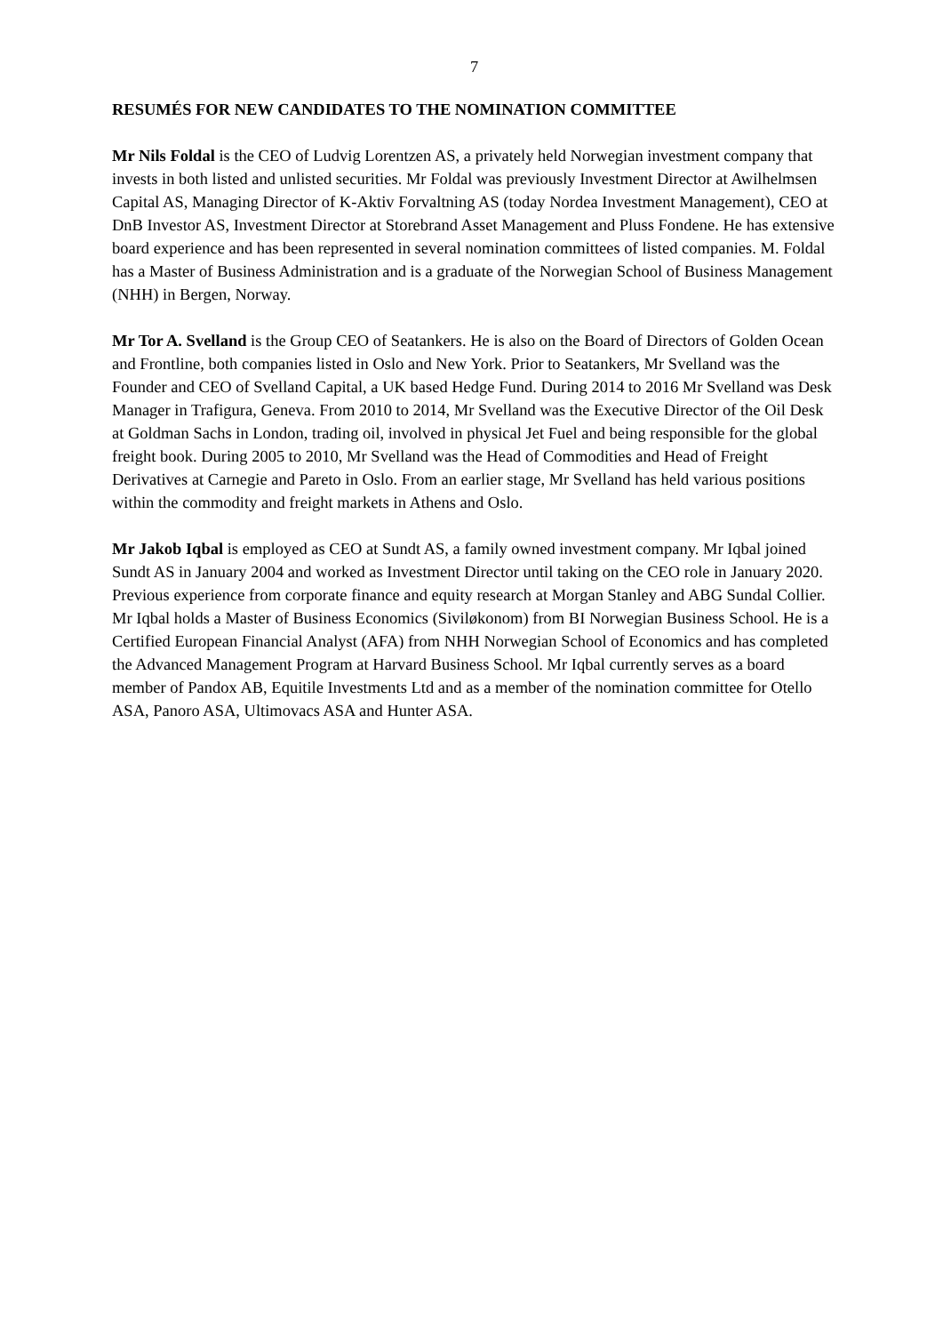7
RESUMÉS FOR NEW CANDIDATES TO THE NOMINATION COMMITTEE
Mr Nils Foldal is the CEO of Ludvig Lorentzen AS, a privately held Norwegian investment company that invests in both listed and unlisted securities. Mr Foldal was previously Investment Director at Awilhelmsen Capital AS, Managing Director of K-Aktiv Forvaltning AS (today Nordea Investment Management), CEO at DnB Investor AS, Investment Director at Storebrand Asset Management and Pluss Fondene. He has extensive board experience and has been represented in several nomination committees of listed companies. M. Foldal has a Master of Business Administration and is a graduate of the Norwegian School of Business Management (NHH) in Bergen, Norway.
Mr Tor A. Svelland is the Group CEO of Seatankers. He is also on the Board of Directors of Golden Ocean and Frontline, both companies listed in Oslo and New York. Prior to Seatankers, Mr Svelland was the Founder and CEO of Svelland Capital, a UK based Hedge Fund. During 2014 to 2016 Mr Svelland was Desk Manager in Trafigura, Geneva. From 2010 to 2014, Mr Svelland was the Executive Director of the Oil Desk at Goldman Sachs in London, trading oil, involved in physical Jet Fuel and being responsible for the global freight book. During 2005 to 2010, Mr Svelland was the Head of Commodities and Head of Freight Derivatives at Carnegie and Pareto in Oslo. From an earlier stage, Mr Svelland has held various positions within the commodity and freight markets in Athens and Oslo.
Mr Jakob Iqbal is employed as CEO at Sundt AS, a family owned investment company. Mr Iqbal joined Sundt AS in January 2004 and worked as Investment Director until taking on the CEO role in January 2020. Previous experience from corporate finance and equity research at Morgan Stanley and ABG Sundal Collier. Mr Iqbal holds a Master of Business Economics (Siviløkonom) from BI Norwegian Business School. He is a Certified European Financial Analyst (AFA) from NHH Norwegian School of Economics and has completed the Advanced Management Program at Harvard Business School. Mr Iqbal currently serves as a board member of Pandox AB, Equitile Investments Ltd and as a member of the nomination committee for Otello ASA, Panoro ASA, Ultimovacs ASA and Hunter ASA.